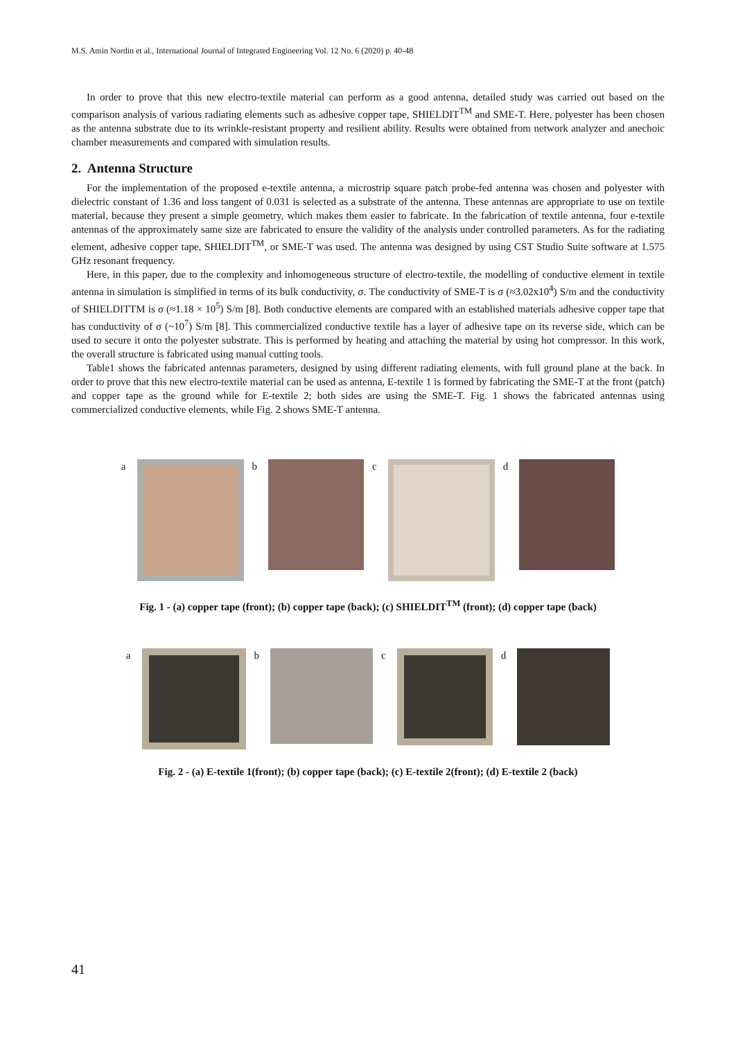M.S. Amin Nordin et al., International Journal of Integrated Engineering Vol. 12 No. 6 (2020) p. 40-48
In order to prove that this new electro-textile material can perform as a good antenna, detailed study was carried out based on the comparison analysis of various radiating elements such as adhesive copper tape, SHIELDIT<sup>TM</sup> and SME-T. Here, polyester has been chosen as the antenna substrate due to its wrinkle-resistant property and resilient ability. Results were obtained from network analyzer and anechoic chamber measurements and compared with simulation results.
2. Antenna Structure
For the implementation of the proposed e-textile antenna, a microstrip square patch probe-fed antenna was chosen and polyester with dielectric constant of 1.36 and loss tangent of 0.031 is selected as a substrate of the antenna. These antennas are appropriate to use on textile material, because they present a simple geometry, which makes them easier to fabricate. In the fabrication of textile antenna, four e-textile antennas of the approximately same size are fabricated to ensure the validity of the analysis under controlled parameters. As for the radiating element, adhesive copper tape, SHIELDIT<sup>TM</sup>, or SME-T was used. The antenna was designed by using CST Studio Suite software at 1.575 GHz resonant frequency.
Here, in this paper, due to the complexity and inhomogeneous structure of electro-textile, the modelling of conductive element in textile antenna in simulation is simplified in terms of its bulk conductivity, σ. The conductivity of SME-T is σ (≈3.02x10<sup>4</sup>) S/m and the conductivity of SHIELDITTM is σ (≈1.18 × 10<sup>5</sup>) S/m [8]. Both conductive elements are compared with an established materials adhesive copper tape that has conductivity of σ (~10<sup>7</sup>) S/m [8]. This commercialized conductive textile has a layer of adhesive tape on its reverse side, which can be used to secure it onto the polyester substrate. This is performed by heating and attaching the material by using hot compressor. In this work, the overall structure is fabricated using manual cutting tools.
Table1 shows the fabricated antennas parameters, designed by using different radiating elements, with full ground plane at the back. In order to prove that this new electro-textile material can be used as antenna, E-textile 1 is formed by fabricating the SME-T at the front (patch) and copper tape as the ground while for E-textile 2; both sides are using the SME-T. Fig. 1 shows the fabricated antennas using commercialized conductive elements, while Fig. 2 shows SME-T antenna.
a b c d
Fig. 1 - (a) copper tape (front); (b) copper tape (back); (c) SHIELDIT<sup>TM</sup> (front); (d) copper tape (back)
a b c d
Fig. 2 - (a) E-textile 1(front); (b) copper tape (back); (c) E-textile 2(front); (d) E-textile 2 (back)
41